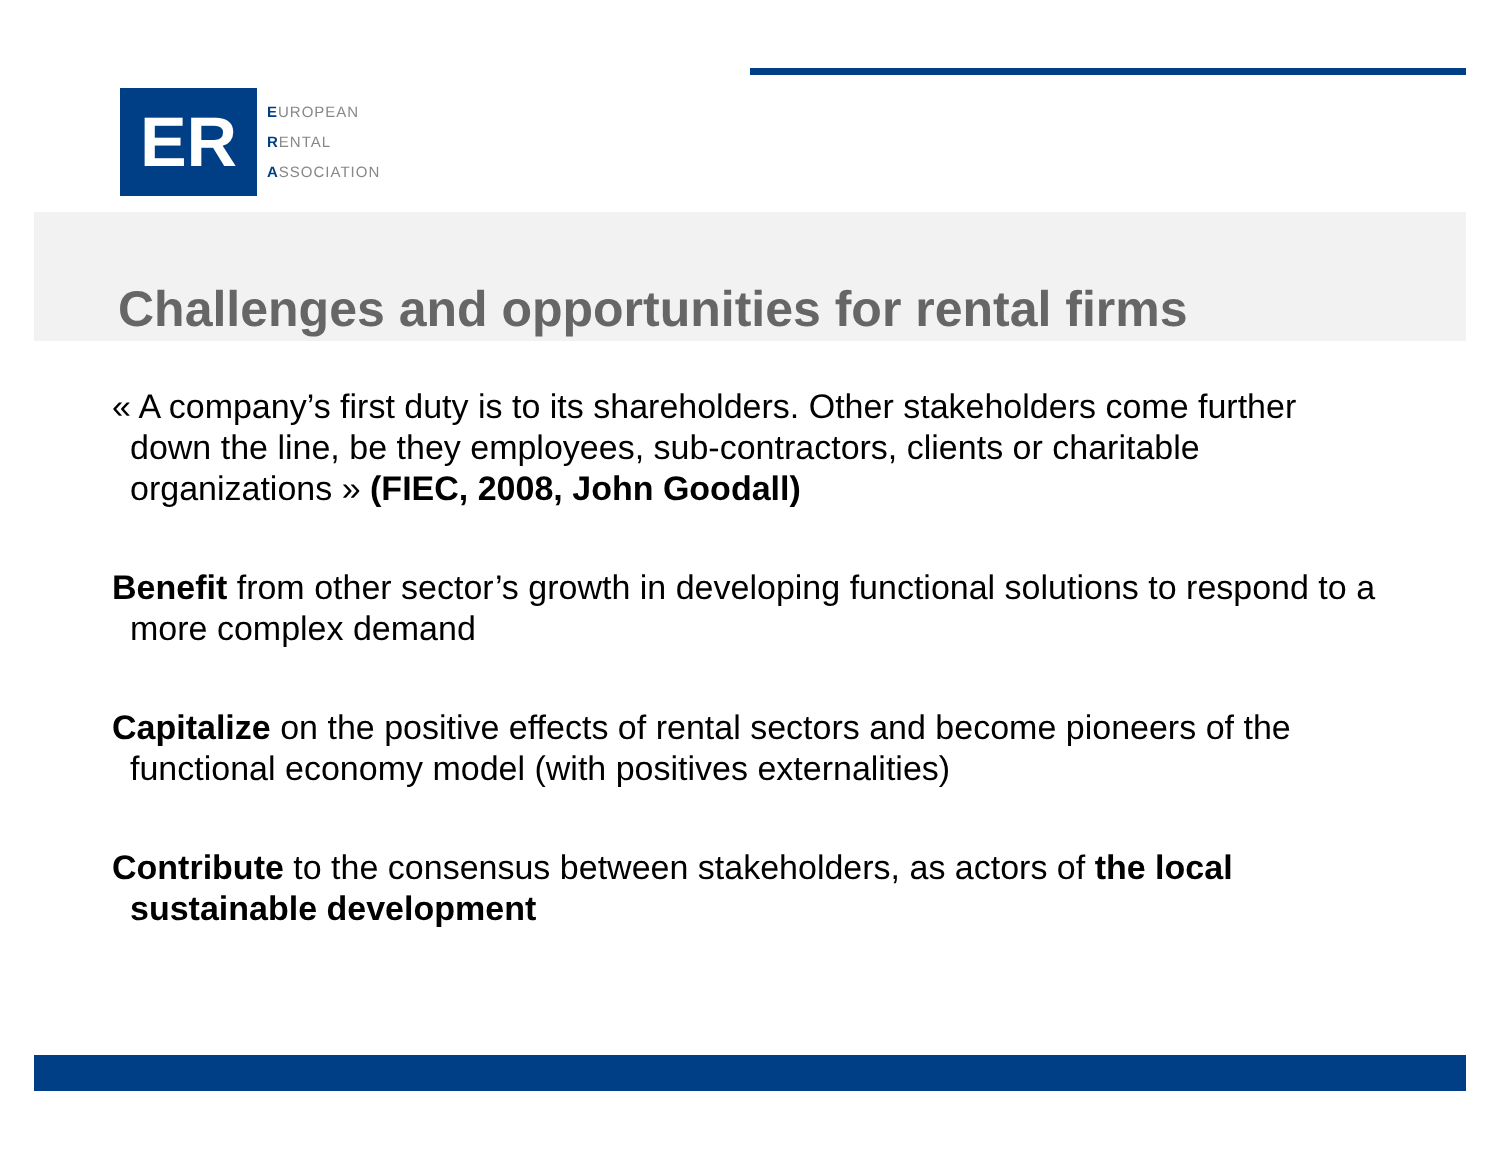ER
EUROPEAN
RENTAL
ASSOCIATION
Challenges and opportunities for rental firms
« A company’s first duty is to its shareholders. Other stakeholders come further down the line, be they employees, sub-contractors, clients or charitable organizations » (FIEC, 2008, John Goodall)
Benefit from other sector’s growth in developing functional solutions to respond to a more complex demand
Capitalize on the positive effects of rental sectors and become pioneers of the functional economy model (with positives externalities)
Contribute to the consensus between stakeholders, as actors of the local sustainable development